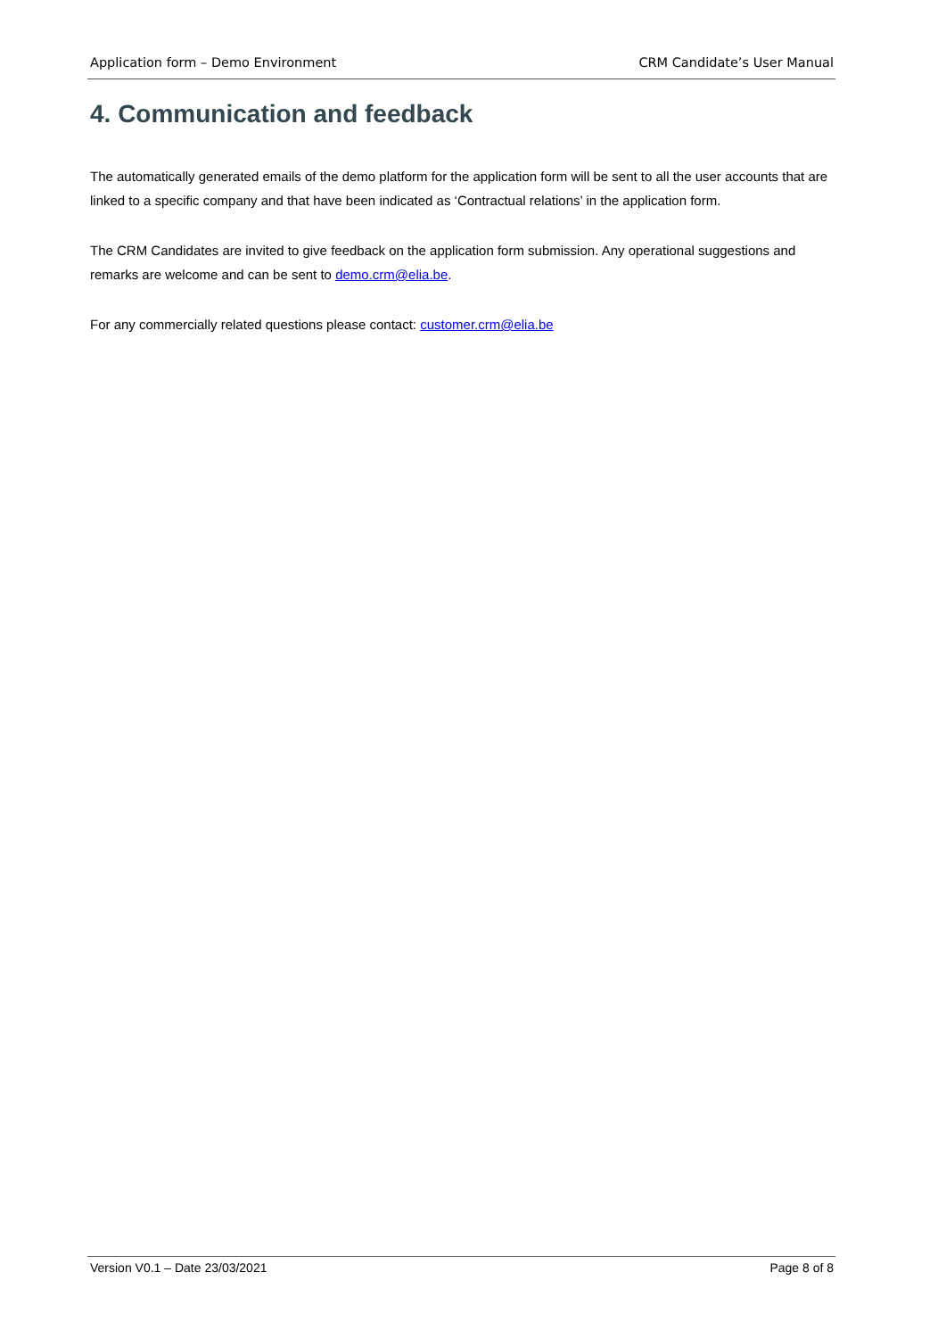Application form – Demo Environment CRM Candidate’s User Manual
4. Communication and feedback
The automatically generated emails of the demo platform for the application form will be sent to all the user accounts that are linked to a specific company and that have been indicated as ‘Contractual relations’ in the application form.
The CRM Candidates are invited to give feedback on the application form submission. Any operational suggestions and remarks are welcome and can be sent to demo.crm@elia.be.
For any commercially related questions please contact: customer.crm@elia.be
Version V0.1 – Date 23/03/2021 Page 8 of 8